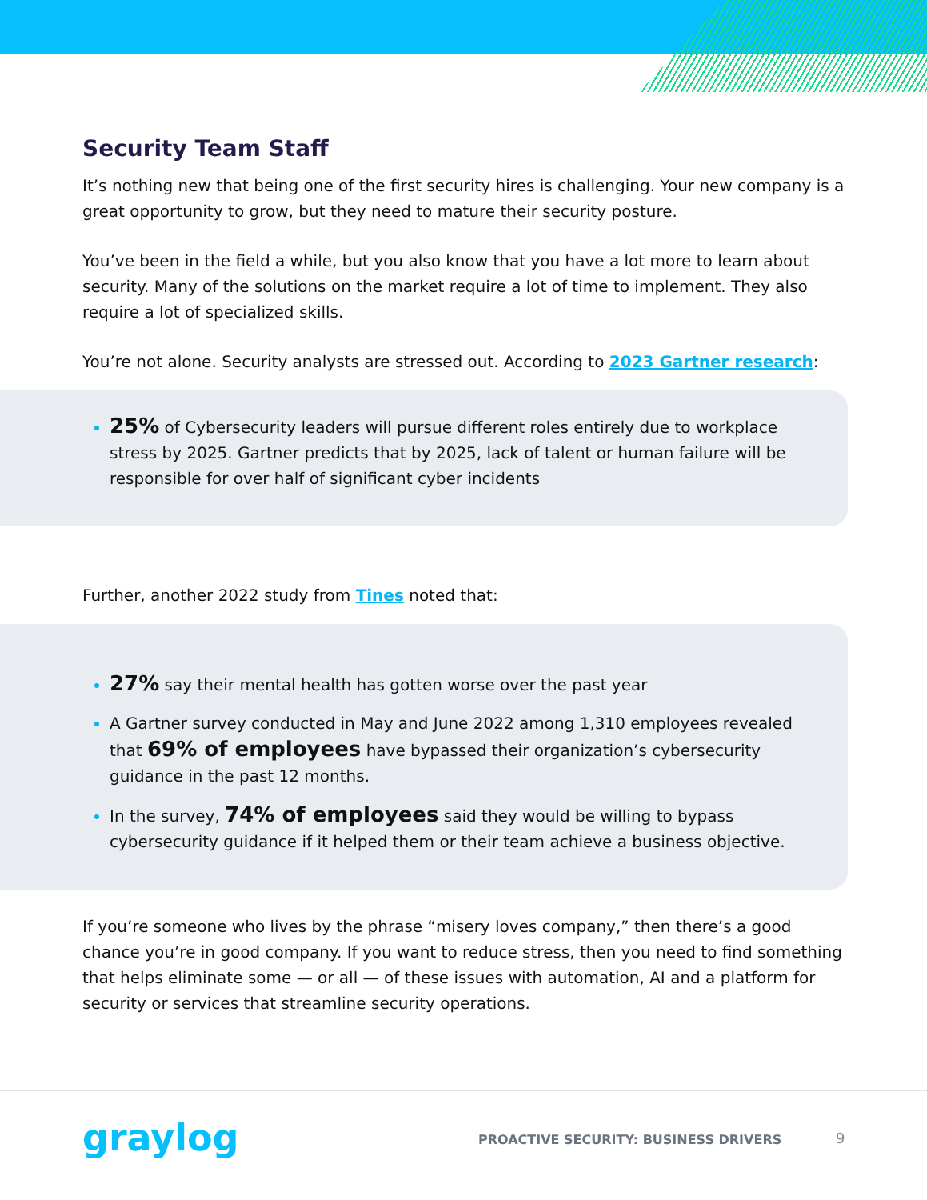Security Team Staff
It’s nothing new that being one of the first security hires is challenging. Your new company is a great opportunity to grow, but they need to mature their security posture.
You’ve been in the field a while, but you also know that you have a lot more to learn about security. Many of the solutions on the market require a lot of time to implement. They also require a lot of specialized skills.
You’re not alone. Security analysts are stressed out. According to 2023 Gartner research:
25% of Cybersecurity leaders will pursue different roles entirely due to workplace stress by 2025. Gartner predicts that by 2025, lack of talent or human failure will be responsible for over half of significant cyber incidents
Further, another 2022 study from Tines noted that:
27% say their mental health has gotten worse over the past year
A Gartner survey conducted in May and June 2022 among 1,310 employees revealed that 69% of employees have bypassed their organization’s cybersecurity guidance in the past 12 months.
In the survey, 74% of employees said they would be willing to bypass cybersecurity guidance if it helped them or their team achieve a business objective.
If you’re someone who lives by the phrase “misery loves company,” then there’s a good chance you’re in good company. If you want to reduce stress, then you need to find something that helps eliminate some — or all — of these issues with automation, AI and a platform for security or services that streamline security operations.
graylog
PROACTIVE SECURITY: BUSINESS DRIVERS
9